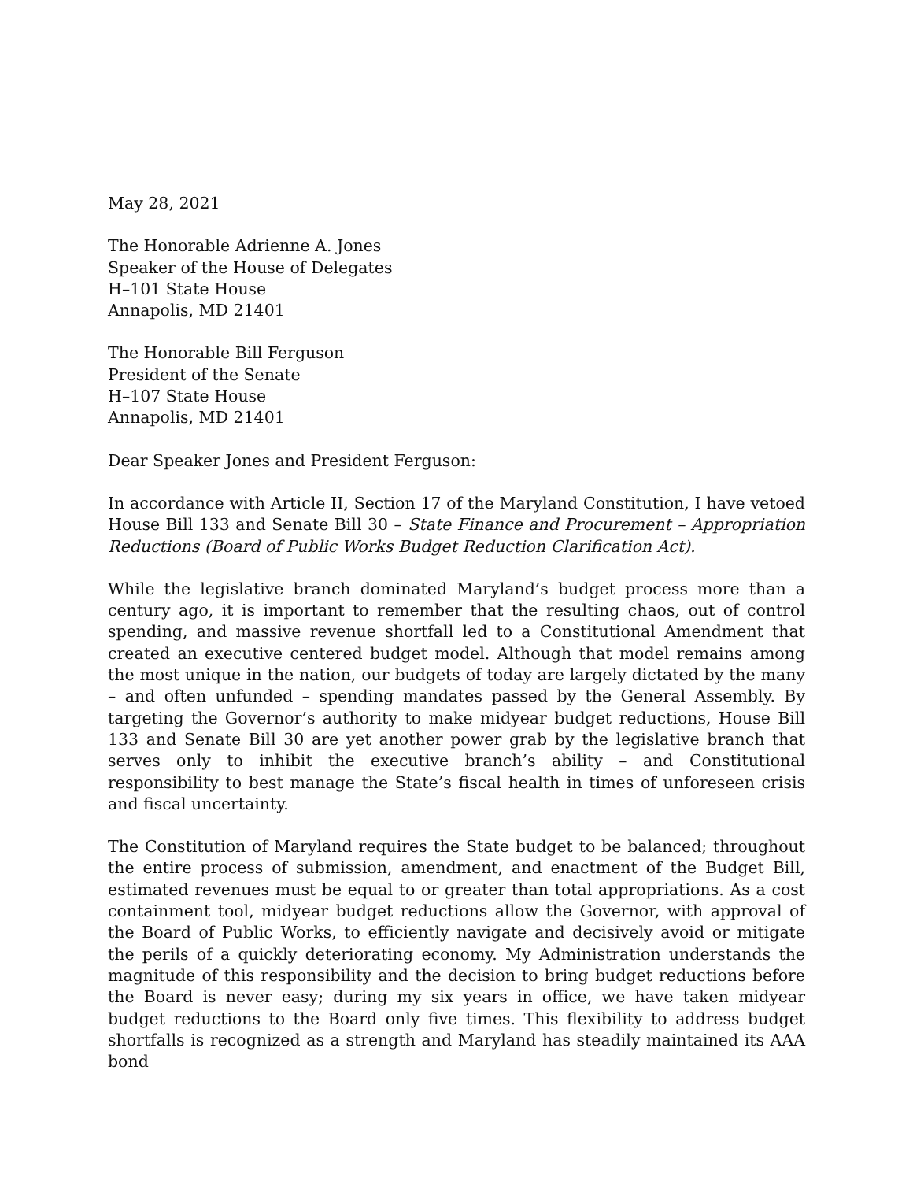May 28, 2021
The Honorable Adrienne A. Jones
Speaker of the House of Delegates
H–101 State House
Annapolis, MD 21401
The Honorable Bill Ferguson
President of the Senate
H–107 State House
Annapolis, MD 21401
Dear Speaker Jones and President Ferguson:
In accordance with Article II, Section 17 of the Maryland Constitution, I have vetoed House Bill 133 and Senate Bill 30 – State Finance and Procurement – Appropriation Reductions (Board of Public Works Budget Reduction Clarification Act).
While the legislative branch dominated Maryland’s budget process more than a century ago, it is important to remember that the resulting chaos, out of control spending, and massive revenue shortfall led to a Constitutional Amendment that created an executive centered budget model. Although that model remains among the most unique in the nation, our budgets of today are largely dictated by the many – and often unfunded – spending mandates passed by the General Assembly. By targeting the Governor’s authority to make midyear budget reductions, House Bill 133 and Senate Bill 30 are yet another power grab by the legislative branch that serves only to inhibit the executive branch’s ability – and Constitutional responsibility to best manage the State’s fiscal health in times of unforeseen crisis and fiscal uncertainty.
The Constitution of Maryland requires the State budget to be balanced; throughout the entire process of submission, amendment, and enactment of the Budget Bill, estimated revenues must be equal to or greater than total appropriations. As a cost containment tool, midyear budget reductions allow the Governor, with approval of the Board of Public Works, to efficiently navigate and decisively avoid or mitigate the perils of a quickly deteriorating economy. My Administration understands the magnitude of this responsibility and the decision to bring budget reductions before the Board is never easy; during my six years in office, we have taken midyear budget reductions to the Board only five times. This flexibility to address budget shortfalls is recognized as a strength and Maryland has steadily maintained its AAA bond